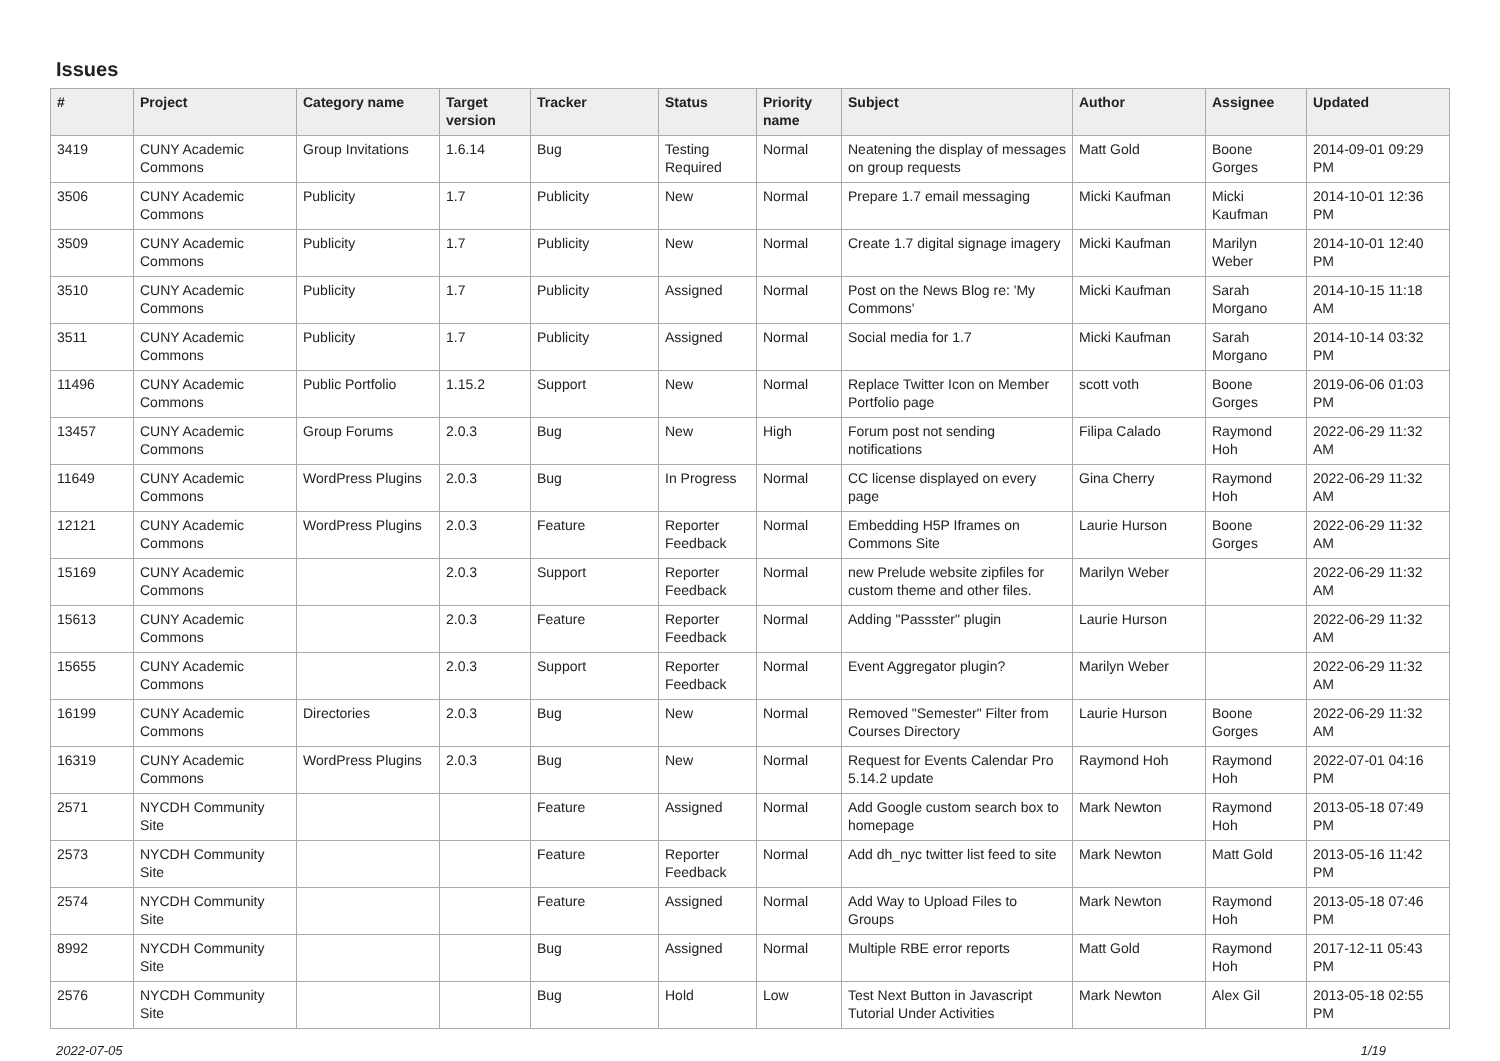Issues
| # | Project | Category name | Target version | Tracker | Status | Priority name | Subject | Author | Assignee | Updated |
| --- | --- | --- | --- | --- | --- | --- | --- | --- | --- | --- |
| 3419 | CUNY Academic Commons | Group Invitations | 1.6.14 | Bug | Testing Required | Normal | Neatening the display of messages on group requests | Matt Gold | Boone Gorges | 2014-09-01 09:29 PM |
| 3506 | CUNY Academic Commons | Publicity | 1.7 | Publicity | New | Normal | Prepare 1.7 email messaging | Micki Kaufman | Micki Kaufman | 2014-10-01 12:36 PM |
| 3509 | CUNY Academic Commons | Publicity | 1.7 | Publicity | New | Normal | Create 1.7 digital signage imagery | Micki Kaufman | Marilyn Weber | 2014-10-01 12:40 PM |
| 3510 | CUNY Academic Commons | Publicity | 1.7 | Publicity | Assigned | Normal | Post on the News Blog re: 'My Commons' | Micki Kaufman | Sarah Morgano | 2014-10-15 11:18 AM |
| 3511 | CUNY Academic Commons | Publicity | 1.7 | Publicity | Assigned | Normal | Social media for 1.7 | Micki Kaufman | Sarah Morgano | 2014-10-14 03:32 PM |
| 11496 | CUNY Academic Commons | Public Portfolio | 1.15.2 | Support | New | Normal | Replace Twitter Icon on Member Portfolio page | scott voth | Boone Gorges | 2019-06-06 01:03 PM |
| 13457 | CUNY Academic Commons | Group Forums | 2.0.3 | Bug | New | High | Forum post not sending notifications | Filipa Calado | Raymond Hoh | 2022-06-29 11:32 AM |
| 11649 | CUNY Academic Commons | WordPress Plugins | 2.0.3 | Bug | In Progress | Normal | CC license displayed on every page | Gina Cherry | Raymond Hoh | 2022-06-29 11:32 AM |
| 12121 | CUNY Academic Commons | WordPress Plugins | 2.0.3 | Feature | Reporter Feedback | Normal | Embedding H5P Iframes on Commons Site | Laurie Hurson | Boone Gorges | 2022-06-29 11:32 AM |
| 15169 | CUNY Academic Commons | | 2.0.3 | Support | Reporter Feedback | Normal | new Prelude website zipfiles for custom theme and other files. | Marilyn Weber | | 2022-06-29 11:32 AM |
| 15613 | CUNY Academic Commons | | 2.0.3 | Feature | Reporter Feedback | Normal | Adding "Passster" plugin | Laurie Hurson | | 2022-06-29 11:32 AM |
| 15655 | CUNY Academic Commons | | 2.0.3 | Support | Reporter Feedback | Normal | Event Aggregator plugin? | Marilyn Weber | | 2022-06-29 11:32 AM |
| 16199 | CUNY Academic Commons | Directories | 2.0.3 | Bug | New | Normal | Removed "Semester" Filter from Courses Directory | Laurie Hurson | Boone Gorges | 2022-06-29 11:32 AM |
| 16319 | CUNY Academic Commons | WordPress Plugins | 2.0.3 | Bug | New | Normal | Request for Events Calendar Pro 5.14.2 update | Raymond Hoh | Raymond Hoh | 2022-07-01 04:16 PM |
| 2571 | NYCDH Community Site | | | Feature | Assigned | Normal | Add Google custom search box to homepage | Mark Newton | Raymond Hoh | 2013-05-18 07:49 PM |
| 2573 | NYCDH Community Site | | | Feature | Reporter Feedback | Normal | Add dh_nyc twitter list feed to site | Mark Newton | Matt Gold | 2013-05-16 11:42 PM |
| 2574 | NYCDH Community Site | | | Feature | Assigned | Normal | Add Way to Upload Files to Groups | Mark Newton | Raymond Hoh | 2013-05-18 07:46 PM |
| 8992 | NYCDH Community Site | | | Bug | Assigned | Normal | Multiple RBE error reports | Matt Gold | Raymond Hoh | 2017-12-11 05:43 PM |
| 2576 | NYCDH Community Site | | | Bug | Hold | Low | Test Next Button in Javascript Tutorial Under Activities | Mark Newton | Alex Gil | 2013-05-18 02:55 PM |
2022-07-05 1/19